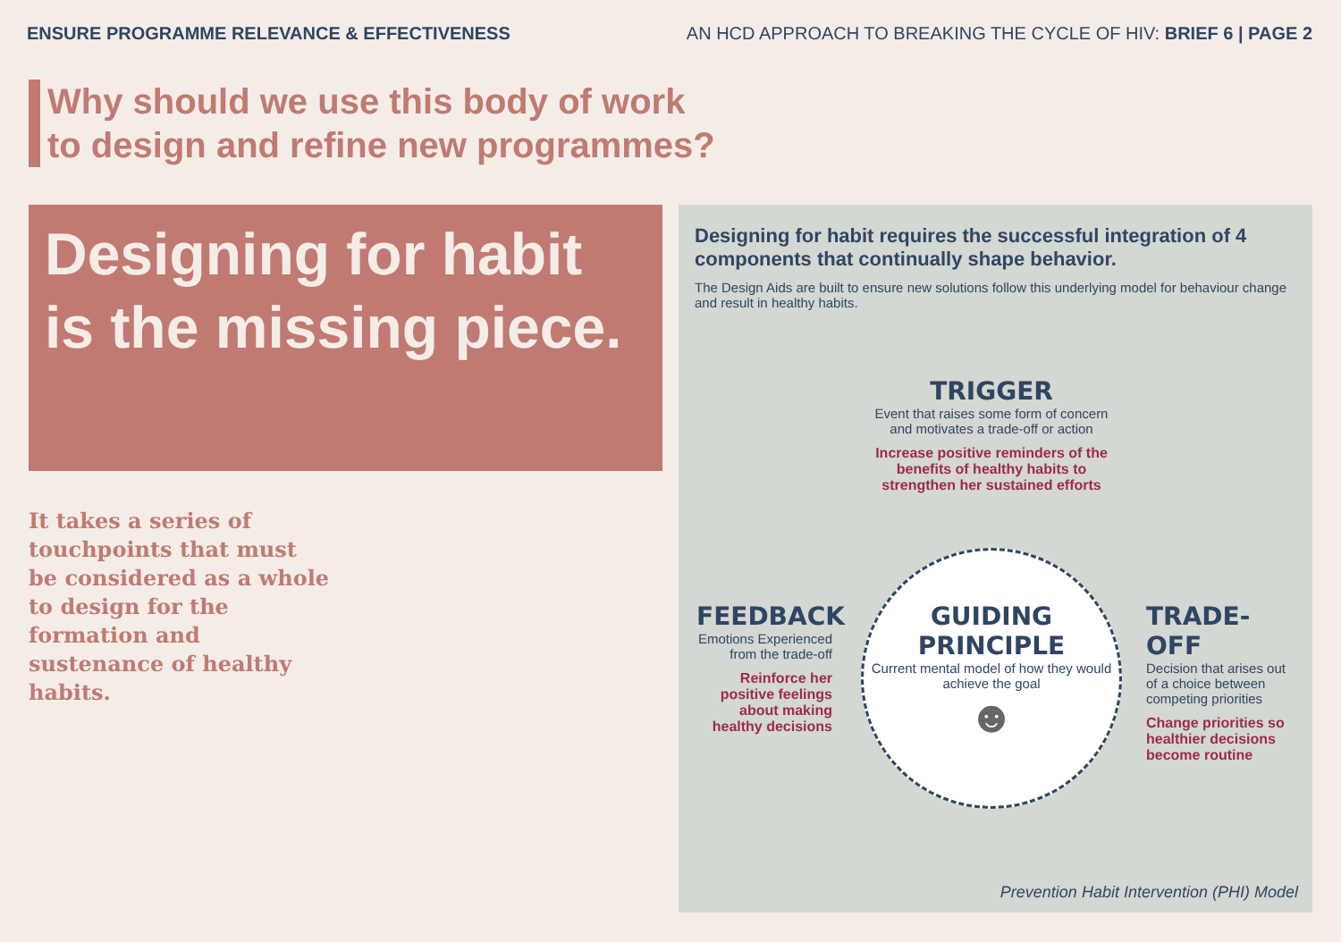ENSURE PROGRAMME RELEVANCE & EFFECTIVENESS AN HCD APPROACH TO BREAKING THE CYCLE OF HIV: BRIEF 6 | PAGE 2
Why should we use this body of work
to design and refine new programmes?
Designing for habit is the missing piece.
It takes a series of touchpoints that must be considered as a whole to design for the formation and sustenance of healthy habits.
Designing for habit requires the successful integration of 4 components that continually shape behavior.
The Design Aids are built to ensure new solutions follow this underlying model for behaviour change and result in healthy habits.
TRIGGER
Event that raises some form of concern and motivates a trade-off or action
Increase positive reminders of the benefits of healthy habits to strengthen her sustained efforts
GUIDING PRINCIPLE
Current mental model of how they would achieve the goal
☻
FEEDBACK
Emotions Experienced from the trade-off
Reinforce her positive feelings about making healthy decisions
TRADE-OFF
Decision that arises out of a choice between competing priorities
Change priorities so healthier decisions become routine
Prevention Habit Intervention (PHI) Model